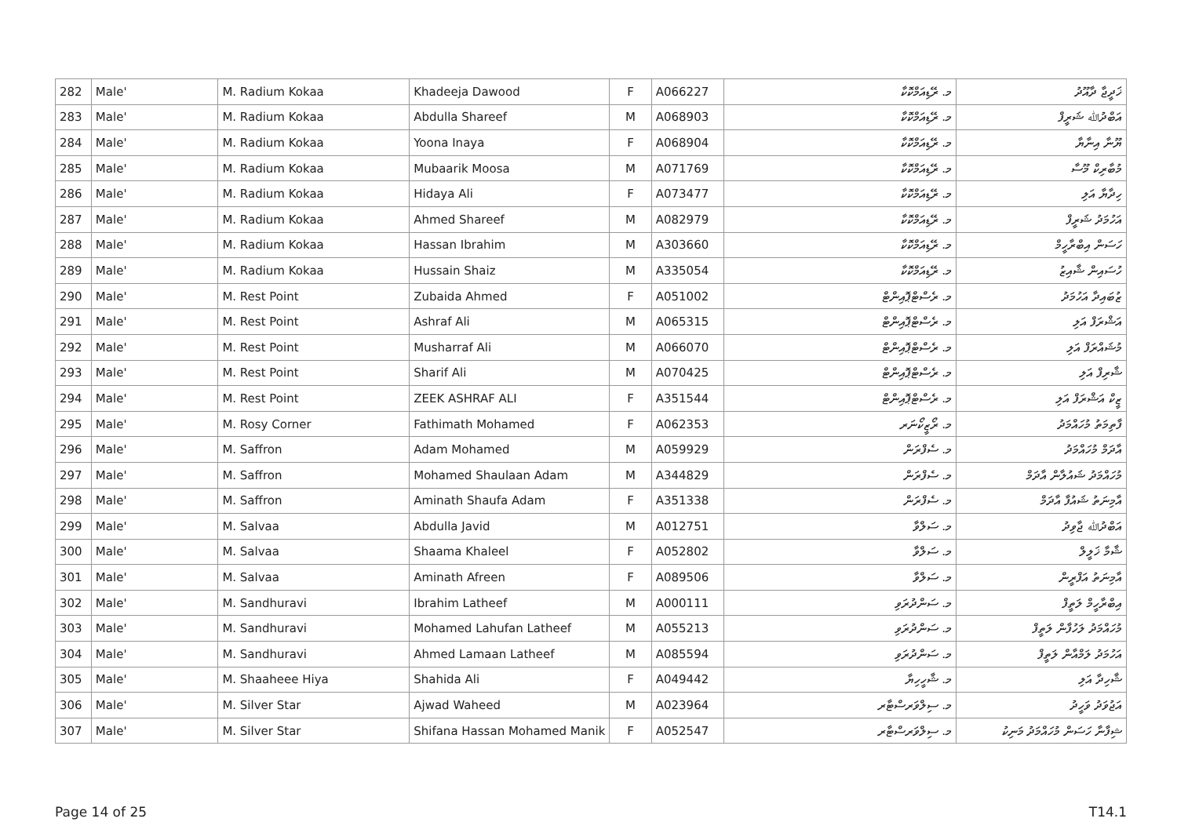| 282 | Male' | M. Radium Kokaa | Khadeeja Dawood | F | A066227 | މ. ރޭޑިއަމްކޮކާ | ޚަދީޖާ ދާއޫދު |
| 283 | Male' | M. Radium Kokaa | Abdulla Shareef | M | A068903 | މ. ރޭޑިއަމްކޮކާ | އަބްދުﷲ ޝަރީފް |
| 284 | Male' | M. Radium Kokaa | Yoona Inaya | F | A068904 | މ. ރޭޑިއަމްކޮކާ | ޔޫނާ އިނާޔާ |
| 285 | Male' | M. Radium Kokaa | Mubaarik Moosa | M | A071769 | މ. ރޭޑިއަމްކޮކާ | މުބާރިކް މޫސާ |
| 286 | Male' | M. Radium Kokaa | Hidaya Ali | F | A073477 | މ. ރޭޑިއަމްކޮކާ | ހިދާޔާ އަލި |
| 287 | Male' | M. Radium Kokaa | Ahmed Shareef | M | A082979 | މ. ރޭޑިއަމްކޮކާ | އަހުމަދު ޝަރީފް |
| 288 | Male' | M. Radium Kokaa | Hassan Ibrahim | M | A303660 | މ. ރޭޑިއަމްކޮކާ | ހަސަން އިބްރާހީމް |
| 289 | Male' | M. Radium Kokaa | Hussain Shaiz | M | A335054 | މ. ރޭޑިއަމްކޮކާ | ހުސައިން ޝާއިޒު |
| 290 | Male' | M. Rest Point | Zubaida Ahmed | F | A051002 | މ. ރެސްޓްޕޮއިންޓް | ޒުބައިދާ އަހުމަދު |
| 291 | Male' | M. Rest Point | Ashraf Ali | M | A065315 | މ. ރެސްޓްޕޮއިންޓް | އަޝްރަފް އަލި |
| 292 | Male' | M. Rest Point | Musharraf Ali | M | A066070 | މ. ރެސްޓްޕޮއިންޓް | މުޝައްރަފް އަލި |
| 293 | Male' | M. Rest Point | Sharif Ali | M | A070425 | މ. ރެސްޓްޕޮއިންޓް | ޝާރިފް އަލި |
| 294 | Male' | M. Rest Point | ZEEK ASHRAF ALI | F | A351544 | މ. ރެސްޓްޕޮއިންޓް | ޒީކް އަޝްރަފް އަލި |
| 295 | Male' | M. Rosy Corner | Fathimath Mohamed | F | A062353 | މ. ރޯޒީކޯނަރ | ފާތިމަތު މުހައްމަދު |
| 296 | Male' | M. Saffron | Adam Mohamed | M | A059929 | މ. ސެފްރަން | އާދަމް މުހައްމަދު |
| 297 | Male' | M. Saffron | Mohamed Shaulaan Adam | M | A344829 | މ. ސެފްރަން | މުހައްމަދު ޝައުލާން އާދަމް |
| 298 | Male' | M. Saffron | Aminath Shaufa Adam | F | A351338 | މ. ސެފްރަން | އާމިނަތު ޝައުފާ އާދަމް |
| 299 | Male' | M. Salvaa | Abdulla Javid | M | A012751 | މ. ސަލްވާ | އަބްދުﷲ ޖާވިދު |
| 300 | Male' | M. Salvaa | Shaama Khaleel | F | A052802 | މ. ސަލްވާ | ޝާމާ ޚަލީލް |
| 301 | Male' | M. Salvaa | Aminath Afreen | F | A089506 | މ. ސަލްވާ | އާމިނަތު އަފްރީން |
| 302 | Male' | M. Sandhuravi | Ibrahim Latheef | M | A000111 | މ. ސަންދުރަވި | އިބްރާހީމް ލަތީފް |
| 303 | Male' | M. Sandhuravi | Mohamed Lahufan Latheef | M | A055213 | މ. ސަންދުރަވި | މުހައްމަދު ލަހުފާން ލަތީފް |
| 304 | Male' | M. Sandhuravi | Ahmed Lamaan Latheef | M | A085594 | މ. ސަންދުރަވި | އަހުމަދު ލަމްއާން ލަތީފް |
| 305 | Male' | M. Shaaheee Hiya | Shahida Ali | F | A049442 | މ. ޝާހީހިޔާ | ޝާހިދާ އަލި |
| 306 | Male' | M. Silver Star | Ajwad Waheed | M | A023964 | މ. ސިލްވަރސްޓާރ | އަޖުވަދު ވަހީދު |
| 307 | Male' | M. Silver Star | Shifana Hassan Mohamed Manik | F | A052547 | މ. ސިލްވަރސްޓާރ | ޝިފާނާ ހަސަން މުހައްމަދު މަނިކު |
Page 14 of 25 T14.1